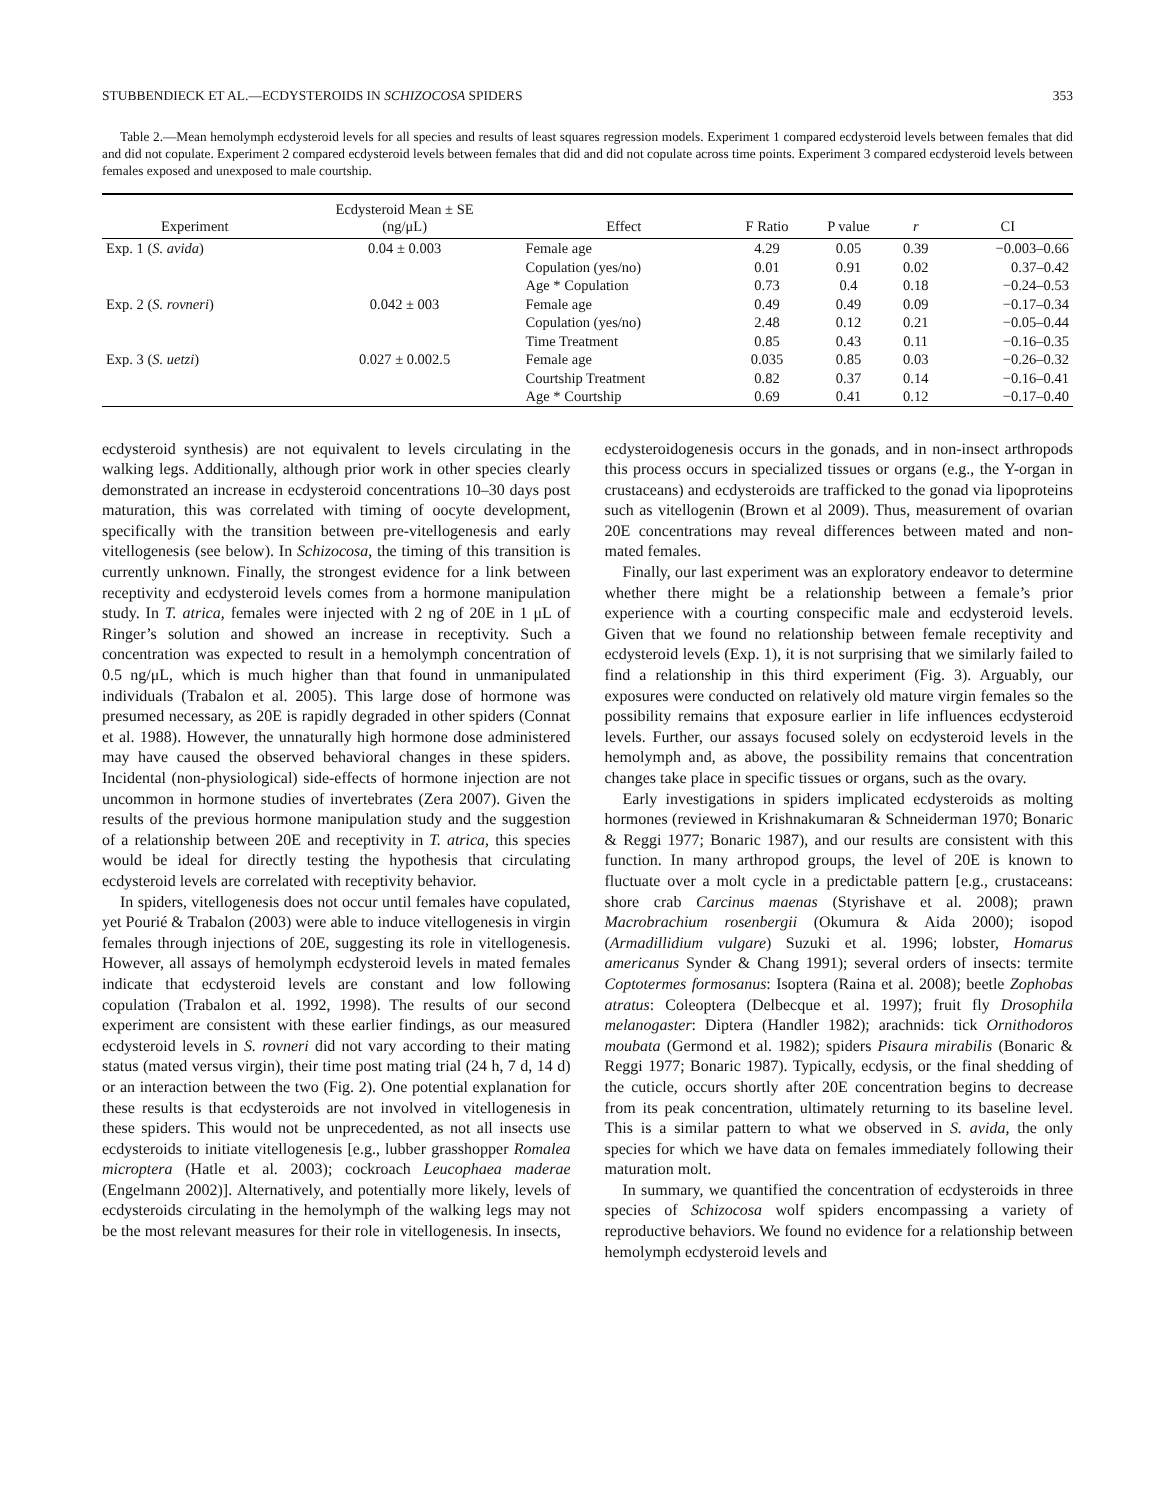STUBBENDIECK ET AL.—ECDYSTEROIDS IN SCHIZOCOSA SPIDERS 353
Table 2.—Mean hemolymph ecdysteroid levels for all species and results of least squares regression models. Experiment 1 compared ecdysteroid levels between females that did and did not copulate. Experiment 2 compared ecdysteroid levels between females that did and did not copulate across time points. Experiment 3 compared ecdysteroid levels between females exposed and unexposed to male courtship.
| Experiment | Ecdysteroid Mean ± SE (ng/μL) | Effect | F Ratio | P value | r | CI |
| --- | --- | --- | --- | --- | --- | --- |
| Exp. 1 ( S. avida ) | 0.04 ± 0.003 | Female age | 4.29 | 0.05 | 0.39 | −0.003–0.66 |
| | | Copulation (yes/no) | 0.01 | 0.91 | 0.02 | 0.37–0.42 |
| | | Age * Copulation | 0.73 | 0.4 | 0.18 | −0.24–0.53 |
| Exp. 2 ( S. rovneri ) | 0.042 ± 003 | Female age | 0.49 | 0.49 | 0.09 | −0.17–0.34 |
| | | Copulation (yes/no) | 2.48 | 0.12 | 0.21 | −0.05–0.44 |
| | | Time Treatment | 0.85 | 0.43 | 0.11 | −0.16–0.35 |
| Exp. 3 ( S. uetzi ) | 0.027 ± 0.002.5 | Female age | 0.035 | 0.85 | 0.03 | −0.26–0.32 |
| | | Courtship Treatment | 0.82 | 0.37 | 0.14 | −0.16–0.41 |
| | | Age * Courtship | 0.69 | 0.41 | 0.12 | −0.17–0.40 |
ecdysteroid synthesis) are not equivalent to levels circulating in the walking legs. Additionally, although prior work in other species clearly demonstrated an increase in ecdysteroid concentrations 10–30 days post maturation, this was correlated with timing of oocyte development, specifically with the transition between pre-vitellogenesis and early vitellogenesis (see below). In Schizocosa, the timing of this transition is currently unknown. Finally, the strongest evidence for a link between receptivity and ecdysteroid levels comes from a hormone manipulation study. In T. atrica, females were injected with 2 ng of 20E in 1 μL of Ringer’s solution and showed an increase in receptivity. Such a concentration was expected to result in a hemolymph concentration of 0.5 ng/μL, which is much higher than that found in unmanipulated individuals (Trabalon et al. 2005). This large dose of hormone was presumed necessary, as 20E is rapidly degraded in other spiders (Connat et al. 1988). However, the unnaturally high hormone dose administered may have caused the observed behavioral changes in these spiders. Incidental (non-physiological) side-effects of hormone injection are not uncommon in hormone studies of invertebrates (Zera 2007). Given the results of the previous hormone manipulation study and the suggestion of a relationship between 20E and receptivity in T. atrica, this species would be ideal for directly testing the hypothesis that circulating ecdysteroid levels are correlated with receptivity behavior.
In spiders, vitellogenesis does not occur until females have copulated, yet Pourié & Trabalon (2003) were able to induce vitellogenesis in virgin females through injections of 20E, suggesting its role in vitellogenesis. However, all assays of hemolymph ecdysteroid levels in mated females indicate that ecdysteroid levels are constant and low following copulation (Trabalon et al. 1992, 1998). The results of our second experiment are consistent with these earlier findings, as our measured ecdysteroid levels in S. rovneri did not vary according to their mating status (mated versus virgin), their time post mating trial (24 h, 7 d, 14 d) or an interaction between the two (Fig. 2). One potential explanation for these results is that ecdysteroids are not involved in vitellogenesis in these spiders. This would not be unprecedented, as not all insects use ecdysteroids to initiate vitellogenesis [e.g., lubber grasshopper Romalea microptera (Hatle et al. 2003); cockroach Leucophaea maderae (Engelmann 2002)]. Alternatively, and potentially more likely, levels of ecdysteroids circulating in the hemolymph of the walking legs may not be the most relevant measures for their role in vitellogenesis. In insects,
ecdysteroidogenesis occurs in the gonads, and in non-insect arthropods this process occurs in specialized tissues or organs (e.g., the Y-organ in crustaceans) and ecdysteroids are trafficked to the gonad via lipoproteins such as vitellogenin (Brown et al 2009). Thus, measurement of ovarian 20E concentrations may reveal differences between mated and non-mated females.
Finally, our last experiment was an exploratory endeavor to determine whether there might be a relationship between a female’s prior experience with a courting conspecific male and ecdysteroid levels. Given that we found no relationship between female receptivity and ecdysteroid levels (Exp. 1), it is not surprising that we similarly failed to find a relationship in this third experiment (Fig. 3). Arguably, our exposures were conducted on relatively old mature virgin females so the possibility remains that exposure earlier in life influences ecdysteroid levels. Further, our assays focused solely on ecdysteroid levels in the hemolymph and, as above, the possibility remains that concentration changes take place in specific tissues or organs, such as the ovary.
Early investigations in spiders implicated ecdysteroids as molting hormones (reviewed in Krishnakumaran & Schneiderman 1970; Bonaric & Reggi 1977; Bonaric 1987), and our results are consistent with this function. In many arthropod groups, the level of 20E is known to fluctuate over a molt cycle in a predictable pattern [e.g., crustaceans: shore crab Carcinus maenas (Styrishave et al. 2008); prawn Macrobrachium rosenbergii (Okumura & Aida 2000); isopod (Armadillidium vulgare) Suzuki et al. 1996; lobster, Homarus americanus Synder & Chang 1991); several orders of insects: termite Coptotermes formosanus: Isoptera (Raina et al. 2008); beetle Zophobas atratus: Coleoptera (Delbecque et al. 1997); fruit fly Drosophila melanogaster: Diptera (Handler 1982); arachnids: tick Ornithodoros moubata (Germond et al. 1982); spiders Pisaura mirabilis (Bonaric & Reggi 1977; Bonaric 1987). Typically, ecdysis, or the final shedding of the cuticle, occurs shortly after 20E concentration begins to decrease from its peak concentration, ultimately returning to its baseline level. This is a similar pattern to what we observed in S. avida, the only species for which we have data on females immediately following their maturation molt.
In summary, we quantified the concentration of ecdysteroids in three species of Schizocosa wolf spiders encompassing a variety of reproductive behaviors. We found no evidence for a relationship between hemolymph ecdysteroid levels and